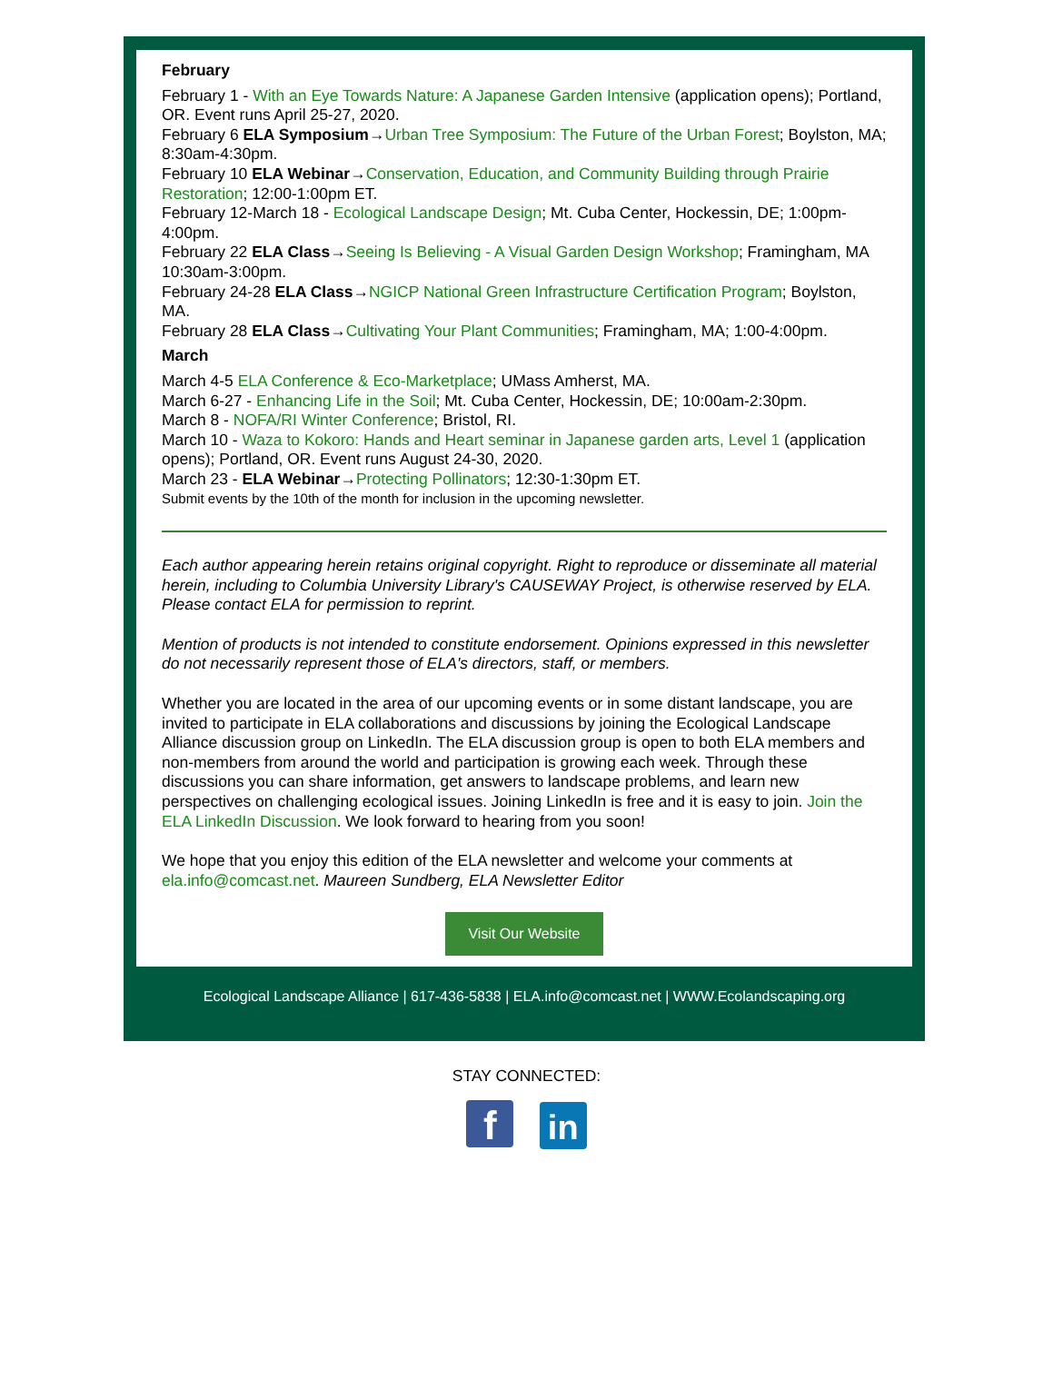February
February 1 - With an Eye Towards Nature: A Japanese Garden Intensive (application opens); Portland, OR. Event runs April 25-27, 2020.
February 6 ELA Symposium→Urban Tree Symposium: The Future of the Urban Forest; Boylston, MA; 8:30am-4:30pm.
February 10 ELA Webinar→Conservation, Education, and Community Building through Prairie Restoration; 12:00-1:00pm ET.
February 12-March 18 - Ecological Landscape Design; Mt. Cuba Center, Hockessin, DE; 1:00pm-4:00pm.
February 22 ELA Class→Seeing Is Believing - A Visual Garden Design Workshop; Framingham, MA 10:30am-3:00pm.
February 24-28 ELA Class→NGICP National Green Infrastructure Certification Program; Boylston, MA.
February 28 ELA Class→Cultivating Your Plant Communities; Framingham, MA; 1:00-4:00pm.
March
March 4-5 ELA Conference & Eco-Marketplace; UMass Amherst, MA.
March 6-27 - Enhancing Life in the Soil; Mt. Cuba Center, Hockessin, DE; 10:00am-2:30pm.
March 8 - NOFA/RI Winter Conference; Bristol, RI.
March 10 - Waza to Kokoro: Hands and Heart seminar in Japanese garden arts, Level 1 (application opens); Portland, OR. Event runs August 24-30, 2020.
March 23 - ELA Webinar→Protecting Pollinators; 12:30-1:30pm ET.
Submit events by the 10th of the month for inclusion in the upcoming newsletter.
Each author appearing herein retains original copyright. Right to reproduce or disseminate all material herein, including to Columbia University Library's CAUSEWAY Project, is otherwise reserved by ELA. Please contact ELA for permission to reprint.
Mention of products is not intended to constitute endorsement. Opinions expressed in this newsletter do not necessarily represent those of ELA's directors, staff, or members.
Whether you are located in the area of our upcoming events or in some distant landscape, you are invited to participate in ELA collaborations and discussions by joining the Ecological Landscape Alliance discussion group on LinkedIn. The ELA discussion group is open to both ELA members and non-members from around the world and participation is growing each week. Through these discussions you can share information, get answers to landscape problems, and learn new perspectives on challenging ecological issues. Joining LinkedIn is free and it is easy to join. Join the ELA LinkedIn Discussion. We look forward to hearing from you soon!
We hope that you enjoy this edition of the ELA newsletter and welcome your comments at ela.info@comcast.net. Maureen Sundberg, ELA Newsletter Editor
Visit Our Website
Ecological Landscape Alliance | 617-436-5838 | ELA.info@comcast.net | WWW.Ecolandscaping.org
STAY CONNECTED:
f in